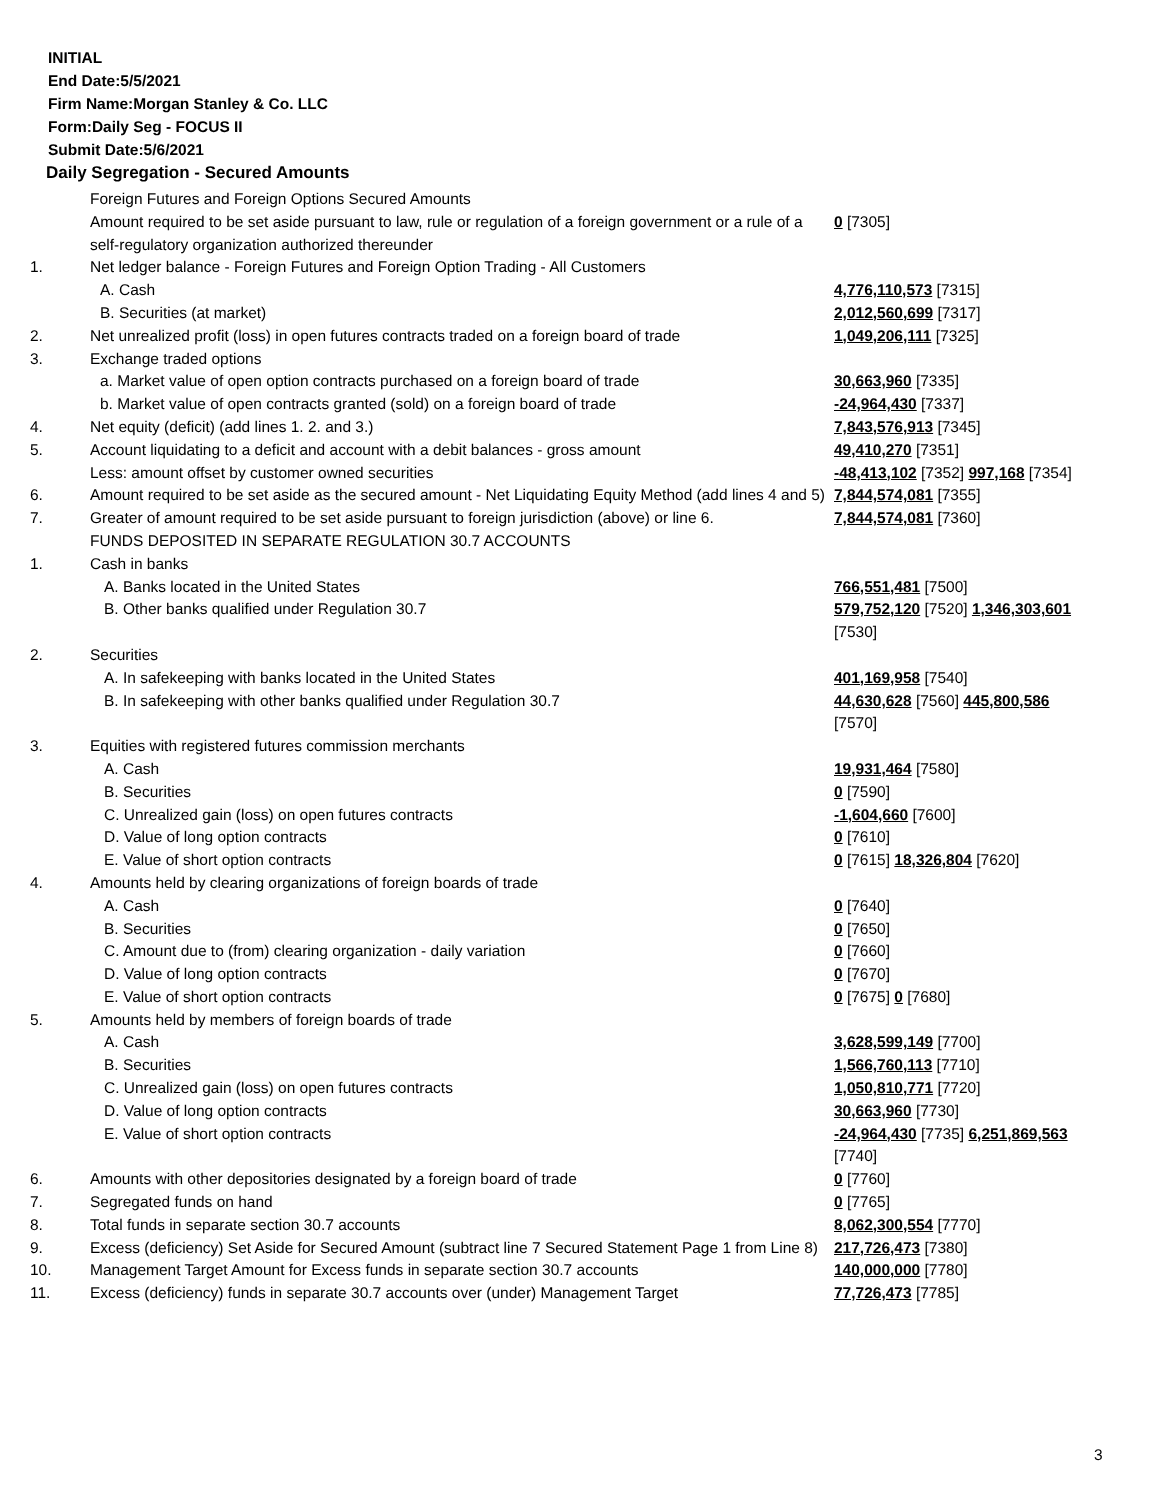INITIAL
End Date:5/5/2021
Firm Name:Morgan Stanley & Co. LLC
Form:Daily Seg - FOCUS II
Submit Date:5/6/2021
Daily Segregation - Secured Amounts
| | Foreign Futures and Foreign Options Secured Amounts | |
| | Amount required to be set aside pursuant to law, rule or regulation of a foreign government or a rule of a self-regulatory organization authorized thereunder | 0 [7305] |
| 1. | Net ledger balance - Foreign Futures and Foreign Option Trading - All Customers | |
| | A. Cash | 4,776,110,573 [7315] |
| | B. Securities (at market) | 2,012,560,699 [7317] |
| 2. | Net unrealized profit (loss) in open futures contracts traded on a foreign board of trade | 1,049,206,111 [7325] |
| 3. | Exchange traded options | |
| | a. Market value of open option contracts purchased on a foreign board of trade | 30,663,960 [7335] |
| | b. Market value of open contracts granted (sold) on a foreign board of trade | -24,964,430 [7337] |
| 4. | Net equity (deficit) (add lines 1. 2. and 3.) | 7,843,576,913 [7345] |
| 5. | Account liquidating to a deficit and account with a debit balances - gross amount | 49,410,270 [7351] |
| | Less: amount offset by customer owned securities | -48,413,102 [7352] 997,168 [7354] |
| 6. | Amount required to be set aside as the secured amount - Net Liquidating Equity Method (add lines 4 and 5) | 7,844,574,081 [7355] |
| 7. | Greater of amount required to be set aside pursuant to foreign jurisdiction (above) or line 6. | 7,844,574,081 [7360] |
| | FUNDS DEPOSITED IN SEPARATE REGULATION 30.7 ACCOUNTS | |
| 1. | Cash in banks | |
| | A. Banks located in the United States | 766,551,481 [7500] |
| | B. Other banks qualified under Regulation 30.7 | 579,752,120 [7520] 1,346,303,601 [7530] |
| 2. | Securities | |
| | A. In safekeeping with banks located in the United States | 401,169,958 [7540] |
| | B. In safekeeping with other banks qualified under Regulation 30.7 | 44,630,628 [7560] 445,800,586 [7570] |
| 3. | Equities with registered futures commission merchants | |
| | A. Cash | 19,931,464 [7580] |
| | B. Securities | 0 [7590] |
| | C. Unrealized gain (loss) on open futures contracts | -1,604,660 [7600] |
| | D. Value of long option contracts | 0 [7610] |
| | E. Value of short option contracts | 0 [7615] 18,326,804 [7620] |
| 4. | Amounts held by clearing organizations of foreign boards of trade | |
| | A. Cash | 0 [7640] |
| | B. Securities | 0 [7650] |
| | C. Amount due to (from) clearing organization - daily variation | 0 [7660] |
| | D. Value of long option contracts | 0 [7670] |
| | E. Value of short option contracts | 0 [7675] 0 [7680] |
| 5. | Amounts held by members of foreign boards of trade | |
| | A. Cash | 3,628,599,149 [7700] |
| | B. Securities | 1,566,760,113 [7710] |
| | C. Unrealized gain (loss) on open futures contracts | 1,050,810,771 [7720] |
| | D. Value of long option contracts | 30,663,960 [7730] |
| | E. Value of short option contracts | -24,964,430 [7735] 6,251,869,563 [7740] |
| 6. | Amounts with other depositories designated by a foreign board of trade | 0 [7760] |
| 7. | Segregated funds on hand | 0 [7765] |
| 8. | Total funds in separate section 30.7 accounts | 8,062,300,554 [7770] |
| 9. | Excess (deficiency) Set Aside for Secured Amount (subtract line 7 Secured Statement Page 1 from Line 8) | 217,726,473 [7380] |
| 10. | Management Target Amount for Excess funds in separate section 30.7 accounts | 140,000,000 [7780] |
| 11. | Excess (deficiency) funds in separate 30.7 accounts over (under) Management Target | 77,726,473 [7785] |
3